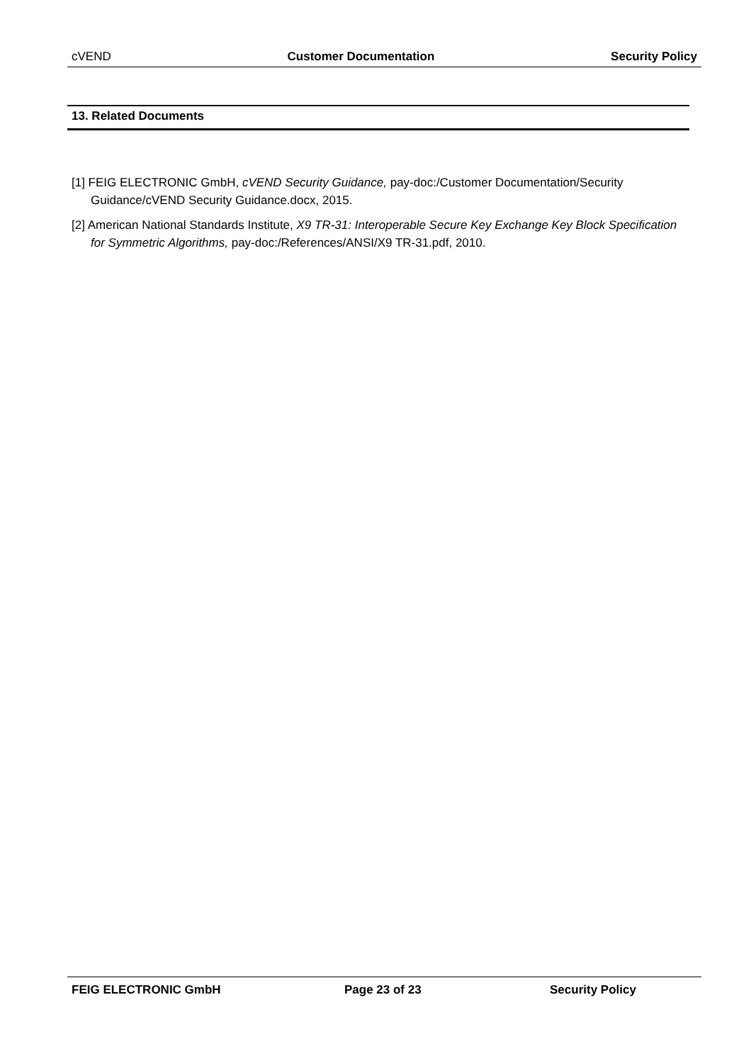cVEND Customer Documentation Security Policy
13. Related Documents
[1] FEIG ELECTRONIC GmbH, cVEND Security Guidance, pay-doc:/Customer Documentation/Security Guidance/cVEND Security Guidance.docx, 2015.
[2] American National Standards Institute, X9 TR-31: Interoperable Secure Key Exchange Key Block Specification for Symmetric Algorithms, pay-doc:/References/ANSI/X9 TR-31.pdf, 2010.
FEIG ELECTRONIC GmbH Page 23 of 23 Security Policy